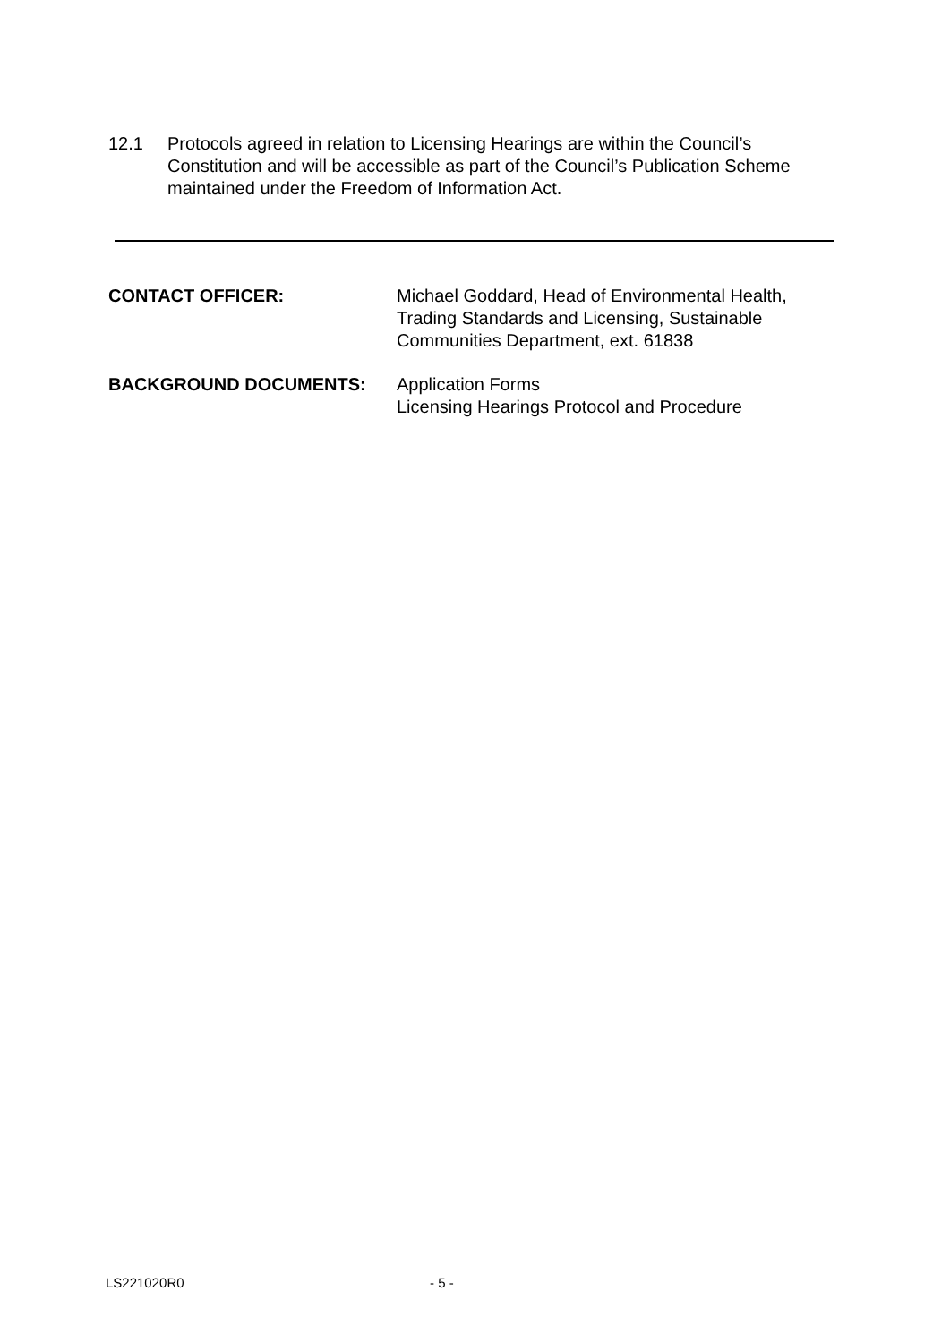12.1 Protocols agreed in relation to Licensing Hearings are within the Council’s Constitution and will be accessible as part of the Council’s Publication Scheme maintained under the Freedom of Information Act.
CONTACT OFFICER: Michael Goddard, Head of Environmental Health,
Trading Standards and Licensing, Sustainable
Communities Department, ext. 61838
BACKGROUND DOCUMENTS: Application Forms
Licensing Hearings Protocol and Procedure
LS221020R0 - 5 -